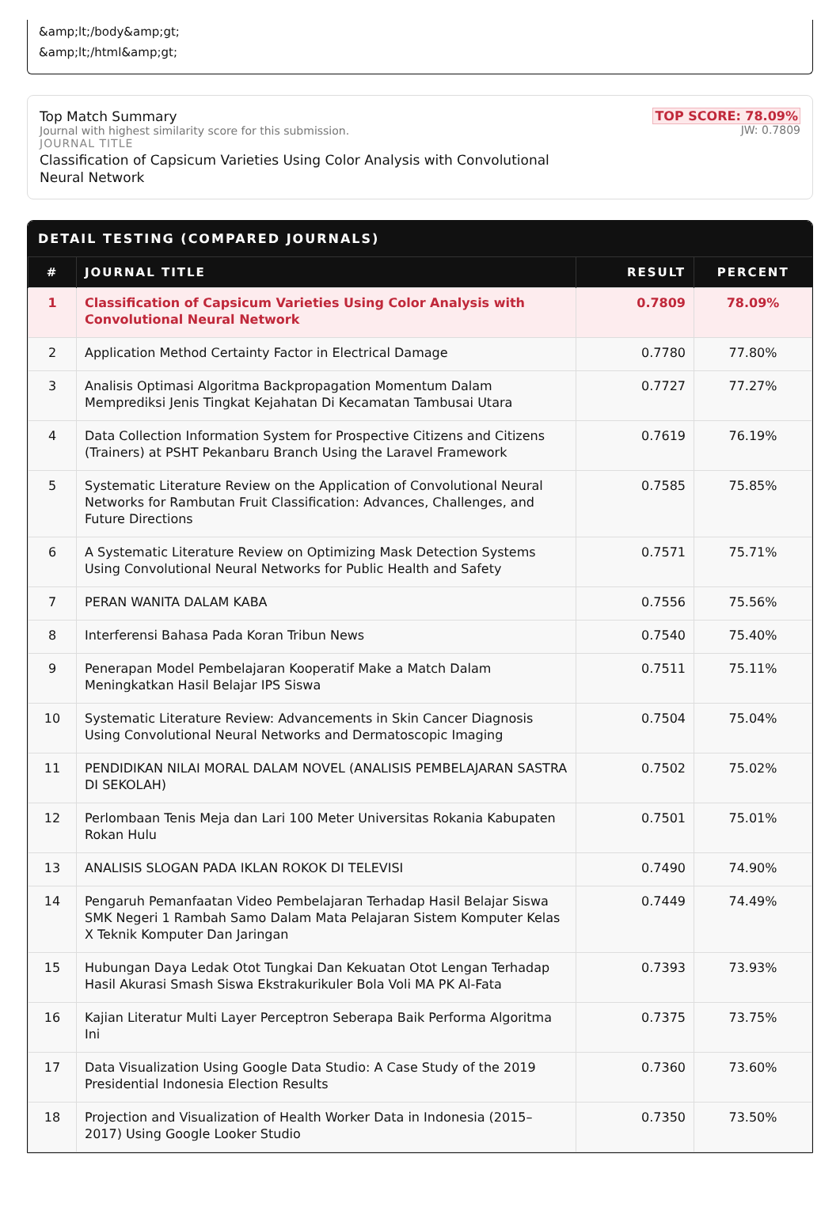&amp;lt;/body&amp;gt;
&amp;lt;/html&amp;gt;
Top Match Summary
Journal with highest similarity score for this submission.
JOURNAL TITLE
Classification of Capsicum Varieties Using Color Analysis with Convolutional Neural Network
TOP SCORE: 78.09%
JW: 0.7809
DETAIL TESTING (COMPARED JOURNALS)
| # | JOURNAL TITLE | RESULT | PERCENT |
| --- | --- | --- | --- |
| 1 | Classification of Capsicum Varieties Using Color Analysis with Convolutional Neural Network | 0.7809 | 78.09% |
| 2 | Application Method Certainty Factor in Electrical Damage | 0.7780 | 77.80% |
| 3 | Analisis Optimasi Algoritma Backpropagation Momentum Dalam Memprediksi Jenis Tingkat Kejahatan Di Kecamatan Tambusai Utara | 0.7727 | 77.27% |
| 4 | Data Collection Information System for Prospective Citizens and Citizens (Trainers) at PSHT Pekanbaru Branch Using the Laravel Framework | 0.7619 | 76.19% |
| 5 | Systematic Literature Review on the Application of Convolutional Neural Networks for Rambutan Fruit Classification: Advances, Challenges, and Future Directions | 0.7585 | 75.85% |
| 6 | A Systematic Literature Review on Optimizing Mask Detection Systems Using Convolutional Neural Networks for Public Health and Safety | 0.7571 | 75.71% |
| 7 | PERAN WANITA DALAM KABA | 0.7556 | 75.56% |
| 8 | Interferensi Bahasa Pada Koran Tribun News | 0.7540 | 75.40% |
| 9 | Penerapan Model Pembelajaran Kooperatif Make a Match Dalam Meningkatkan Hasil Belajar IPS Siswa | 0.7511 | 75.11% |
| 10 | Systematic Literature Review: Advancements in Skin Cancer Diagnosis Using Convolutional Neural Networks and Dermatoscopic Imaging | 0.7504 | 75.04% |
| 11 | PENDIDIKAN NILAI MORAL DALAM NOVEL (ANALISIS PEMBELAJARAN SASTRA DI SEKOLAH) | 0.7502 | 75.02% |
| 12 | Perlombaan Tenis Meja dan Lari 100 Meter Universitas Rokania Kabupaten Rokan Hulu | 0.7501 | 75.01% |
| 13 | ANALISIS SLOGAN PADA IKLAN ROKOK DI TELEVISI | 0.7490 | 74.90% |
| 14 | Pengaruh Pemanfaatan Video Pembelajaran Terhadap Hasil Belajar Siswa SMK Negeri 1 Rambah Samo Dalam Mata Pelajaran Sistem Komputer Kelas X Teknik Komputer Dan Jaringan | 0.7449 | 74.49% |
| 15 | Hubungan Daya Ledak Otot Tungkai Dan Kekuatan Otot Lengan Terhadap Hasil Akurasi Smash Siswa Ekstrakurikuler Bola Voli MA PK Al-Fata | 0.7393 | 73.93% |
| 16 | Kajian Literatur Multi Layer Perceptron Seberapa Baik Performa Algoritma Ini | 0.7375 | 73.75% |
| 17 | Data Visualization Using Google Data Studio: A Case Study of the 2019 Presidential Indonesia Election Results | 0.7360 | 73.60% |
| 18 | Projection and Visualization of Health Worker Data in Indonesia (2015–2017) Using Google Looker Studio | 0.7350 | 73.50% |